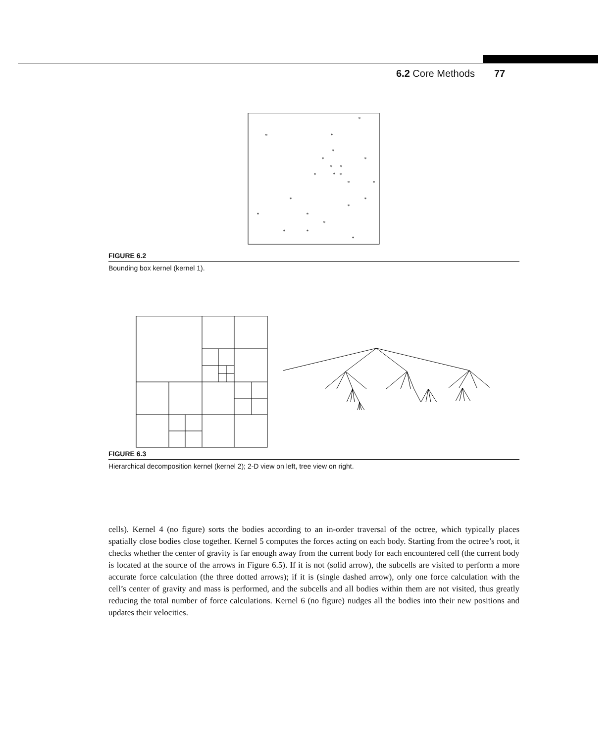6.2 Core Methods 77
*
*
*
*
*
*
*
*
*
*
*
*
*
*
*
*
*
*
*
*
*
*
FIGURE 6.2
Bounding box kernel (kernel 1).
FIGURE 6.3
Hierarchical decomposition kernel (kernel 2); 2-D view on left, tree view on right.
cells). Kernel 4 (no figure) sorts the bodies according to an in-order traversal of the octree, which typically places spatially close bodies close together. Kernel 5 computes the forces acting on each body. Starting from the octree’s root, it checks whether the center of gravity is far enough away from the current body for each encountered cell (the current body is located at the source of the arrows in Figure 6.5). If it is not (solid arrow), the subcells are visited to perform a more accurate force calculation (the three dotted arrows); if it is (single dashed arrow), only one force calculation with the cell’s center of gravity and mass is performed, and the subcells and all bodies within them are not visited, thus greatly reducing the total number of force calculations. Kernel 6 (no figure) nudges all the bodies into their new positions and updates their velocities.